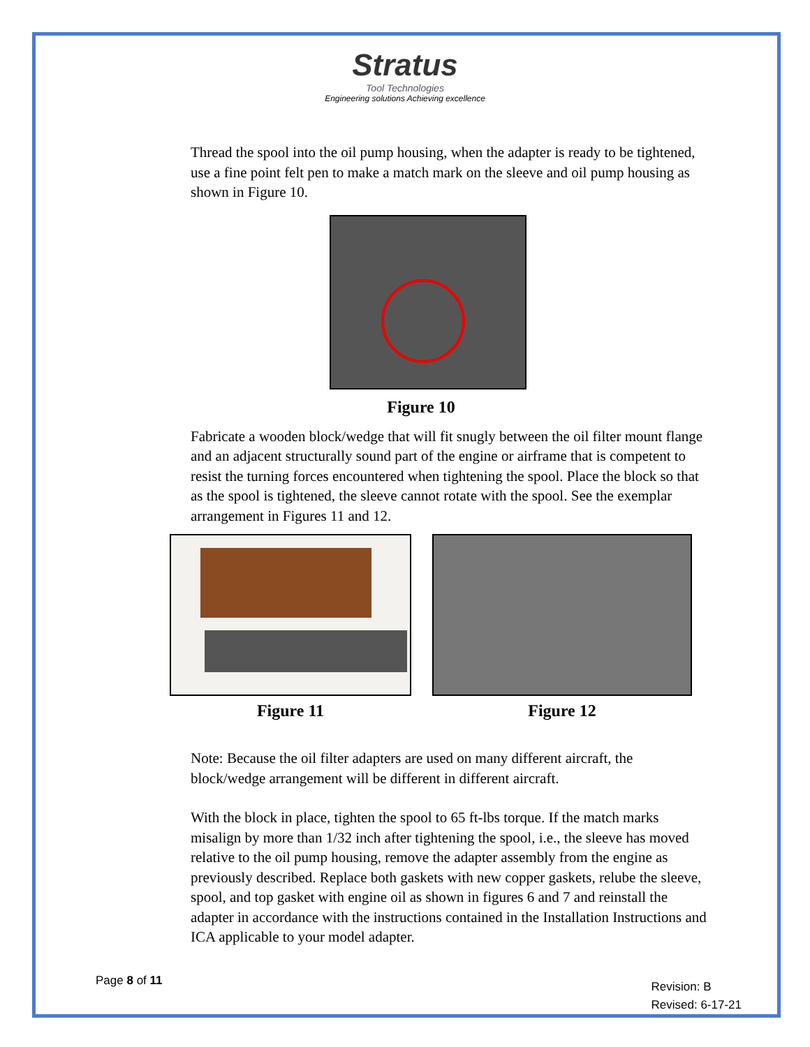Stratus
Tool Technologies
Engineering solutions Achieving excellence
Thread the spool into the oil pump housing, when the adapter is ready to be tightened, use a fine point felt pen to make a match mark on the sleeve and oil pump housing as shown in Figure 10.
Figure 10
Fabricate a wooden block/wedge that will fit snugly between the oil filter mount flange and an adjacent structurally sound part of the engine or airframe that is competent to resist the turning forces encountered when tightening the spool. Place the block so that as the spool is tightened, the sleeve cannot rotate with the spool. See the exemplar arrangement in Figures 11 and 12.
Figure 11 Figure 12
Note: Because the oil filter adapters are used on many different aircraft, the block/wedge arrangement will be different in different aircraft.
With the block in place, tighten the spool to 65 ft-lbs torque. If the match marks misalign by more than 1/32 inch after tightening the spool, i.e., the sleeve has moved relative to the oil pump housing, remove the adapter assembly from the engine as previously described. Replace both gaskets with new copper gaskets, relube the sleeve, spool, and top gasket with engine oil as shown in figures 6 and 7 and reinstall the adapter in accordance with the instructions contained in the Installation Instructions and ICA applicable to your model adapter.
Page 8 of 11
Revision: B
Revised: 6-17-21